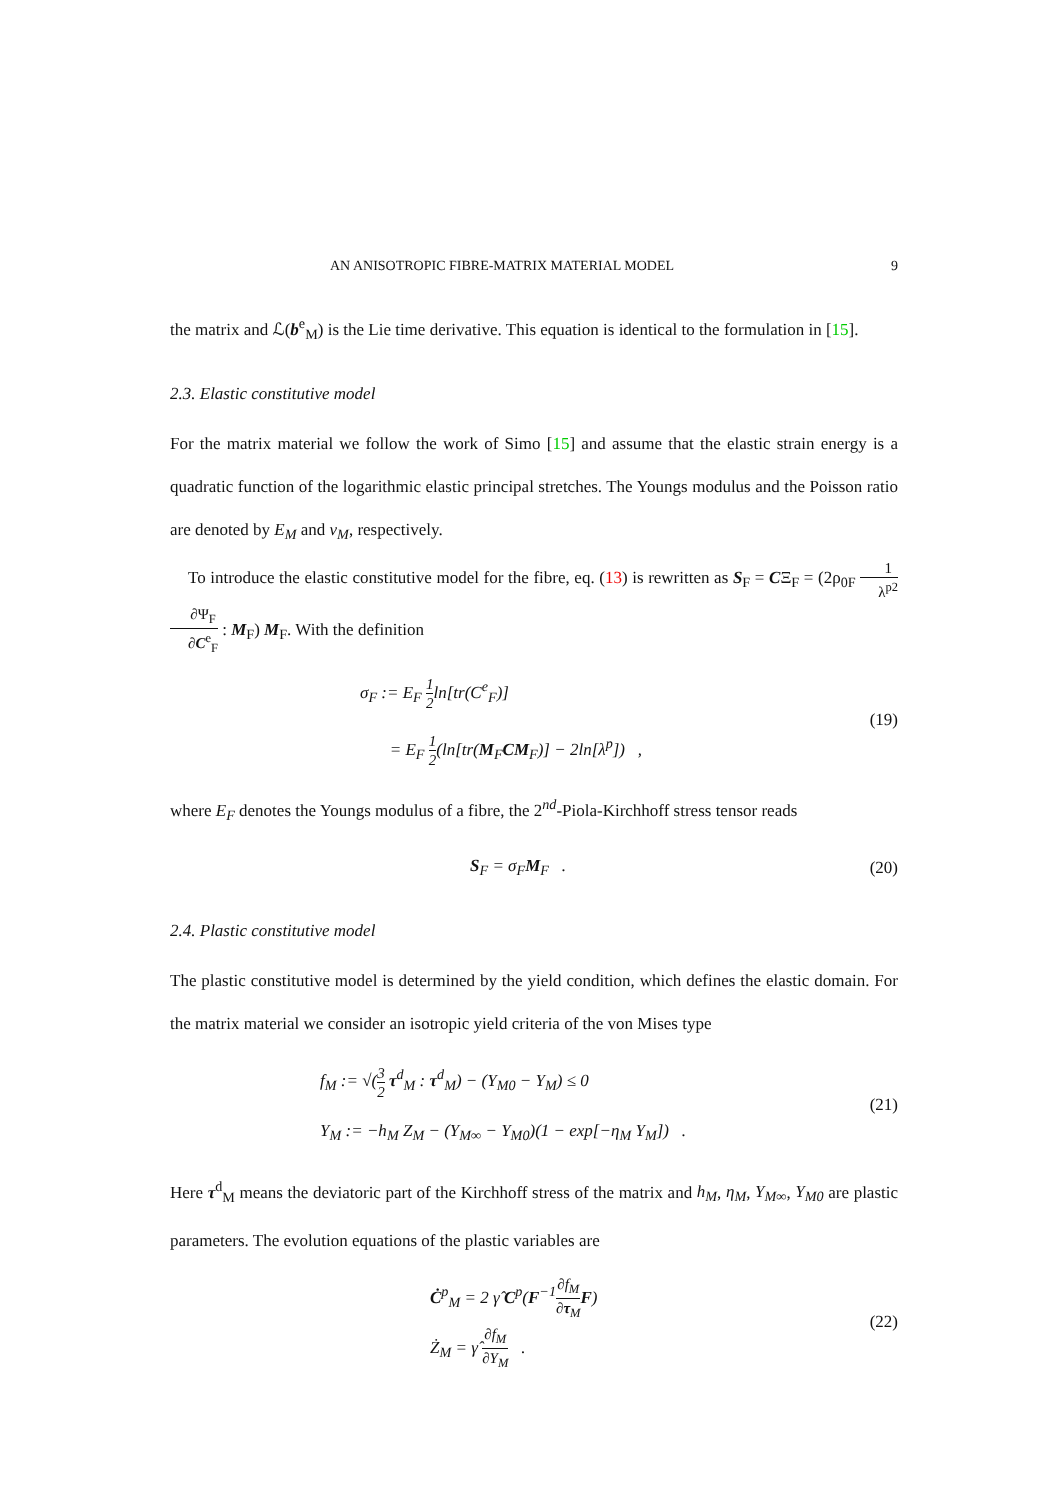AN ANISOTROPIC FIBRE-MATRIX MATERIAL MODEL 9
the matrix and ℒ(b<sup>e</sup><sub>M</sub>) is the Lie time derivative. This equation is identical to the formulation in [15].
2.3. Elastic constitutive model
For the matrix material we follow the work of Simo [15] and assume that the elastic strain energy is a quadratic function of the logarithmic elastic principal stretches. The Youngs modulus and the Poisson ratio are denoted by E<sub>M</sub> and ν<sub>M</sub>, respectively.
To introduce the elastic constitutive model for the fibre, eq. (13) is rewritten as S<sub>F</sub> = CΞ<sub>F</sub> = (2ρ<sub>0F</sub> 1 λ<sup>p2</sup> ∂Ψ<sub>F</sub> ∂C<sup>e</sup><sub>F</sub> : M<sub>F</sub>) M<sub>F</sub>. With the definition
σ<sub>F</sub> := E<sub>F</sub> 1 2ln[tr(C<sup>e</sup><sub>F</sub>)]
= E<sub>F</sub> 1 2(ln[tr(M<sub>F</sub>CM<sub>F</sub>)] − 2ln[λ<sup>p</sup>]) ,
(19)
where E<sub>F</sub> denotes the Youngs modulus of a fibre, the 2<sup>nd</sup>-Piola-Kirchhoff stress tensor reads
S<sub>F</sub> = σ<sub>F</sub>M<sub>F</sub> .
(20)
2.4. Plastic constitutive model
The plastic constitutive model is determined by the yield condition, which defines the elastic domain. For the matrix material we consider an isotropic yield criteria of the von Mises type
f<sub>M</sub> := √(3 2 τ<sup>d</sup><sub>M</sub> : τ<sup>d</sup><sub>M</sub>) − (Y<sub>M0</sub> − Y<sub>M</sub>) ≤ 0
Y<sub>M</sub> := −h<sub>M</sub> Z<sub>M</sub> − (Y<sub>M∞</sub> − Y<sub>M0</sub>)(1 − exp[−η<sub>M</sub> Y<sub>M</sub>]) .
(21)
Here τ<sup>d</sup><sub>M</sub> means the deviatoric part of the Kirchhoff stress of the matrix and h<sub>M</sub>, η<sub>M</sub>, Y<sub>M∞</sub>, Y<sub>M0</sub> are plastic parameters. The evolution equations of the plastic variables are
Ċ<sup>p</sup><sub>M</sub> = 2 γ̂ C<sup>p</sup>(F<sup>−1</sup>∂f<sub>M</sub> ∂τ<sub>M</sub> F)
Ż<sub>M</sub> = γ̂ ∂f<sub>M</sub> ∂Y<sub>M</sub> .
(22)